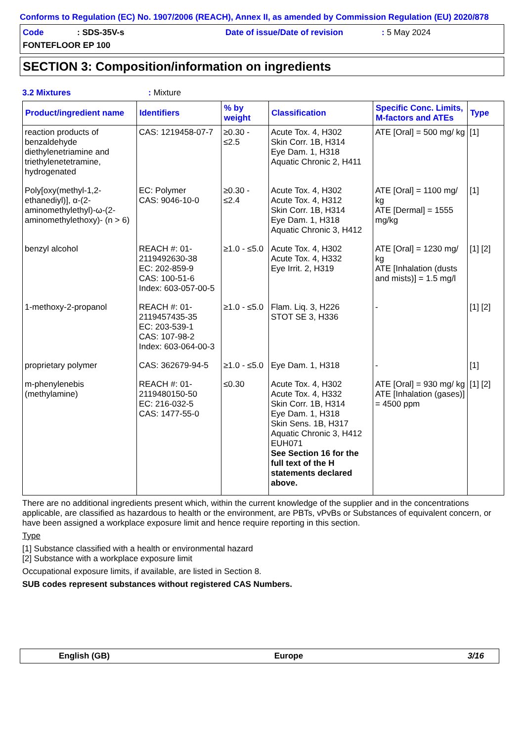Conforms to Regulation (EC) No. 1907/2006 (REACH), Annex II, as amended by Commission Regulation (EU) 2020/878
Code: SDS-35V-s Date of issue/Date of revision: 5 May 2024
FONTEFLOOR EP 100
SECTION 3: Composition/information on ingredients
3.2 Mixtures: Mixture
| Product/ingredient name | Identifiers | % by weight | Classification | Specific Conc. Limits, M-factors and ATEs | Type |
| --- | --- | --- | --- | --- | --- |
| reaction products of benzaldehyde diethylenetriamine and triethylenetetramine, hydrogenated | CAS: 1219458-07-7 | ≥0.30 - ≤2.5 | Acute Tox. 4, H302 Skin Corr. 1B, H314 Eye Dam. 1, H318 Aquatic Chronic 2, H411 | ATE [Oral] = 500 mg/ kg | [1] |
| Poly[oxy(methyl-1,2-ethanediyl)], α-(2-aminomethylethyl)-ω-(2-aminomethylethoxy)- (n > 6) | EC: Polymer CAS: 9046-10-0 | ≥0.30 - ≤2.4 | Acute Tox. 4, H302 Acute Tox. 4, H312 Skin Corr. 1B, H314 Eye Dam. 1, H318 Aquatic Chronic 3, H412 | ATE [Oral] = 1100 mg/ kg ATE [Dermal] = 1555 mg/kg | [1] |
| benzyl alcohol | REACH #: 01-2119492630-38 EC: 202-859-9 CAS: 100-51-6 Index: 603-057-00-5 | ≥1.0 - ≤5.0 | Acute Tox. 4, H302 Acute Tox. 4, H332 Eye Irrit. 2, H319 | ATE [Oral] = 1230 mg/ kg ATE [Inhalation (dusts and mists)] = 1.5 mg/l | [1] [2] |
| 1-methoxy-2-propanol | REACH #: 01-2119457435-35 EC: 203-539-1 CAS: 107-98-2 Index: 603-064-00-3 | ≥1.0 - ≤5.0 | Flam. Liq. 3, H226 STOT SE 3, H336 | - | [1] [2] |
| proprietary polymer | CAS: 362679-94-5 | ≥1.0 - ≤5.0 | Eye Dam. 1, H318 | - | [1] |
| m-phenylenebis (methylamine) | REACH #: 01-2119480150-50 EC: 216-032-5 CAS: 1477-55-0 | ≤0.30 | Acute Tox. 4, H302 Acute Tox. 4, H332 Skin Corr. 1B, H314 Eye Dam. 1, H318 Skin Sens. 1B, H317 Aquatic Chronic 3, H412 EUH071 See Section 16 for the full text of the H statements declared above. | ATE [Oral] = 930 mg/ kg ATE [Inhalation (gases)] = 4500 ppm | [1] [2] |
There are no additional ingredients present which, within the current knowledge of the supplier and in the concentrations applicable, are classified as hazardous to health or the environment, are PBTs, vPvBs or Substances of equivalent concern, or have been assigned a workplace exposure limit and hence require reporting in this section.
Type
[1] Substance classified with a health or environmental hazard
[2] Substance with a workplace exposure limit
Occupational exposure limits, if available, are listed in Section 8.
SUB codes represent substances without registered CAS Numbers.
English (GB) Europe 3/16